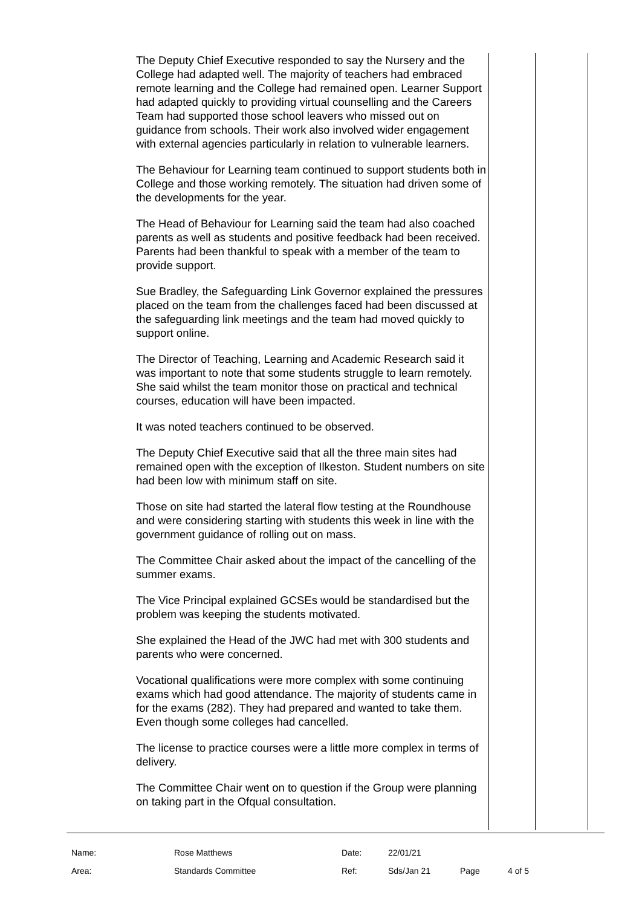The Deputy Chief Executive responded to say the Nursery and the College had adapted well. The majority of teachers had embraced remote learning and the College had remained open. Learner Support had adapted quickly to providing virtual counselling and the Careers Team had supported those school leavers who missed out on guidance from schools. Their work also involved wider engagement with external agencies particularly in relation to vulnerable learners.
The Behaviour for Learning team continued to support students both in College and those working remotely. The situation had driven some of the developments for the year.
The Head of Behaviour for Learning said the team had also coached parents as well as students and positive feedback had been received. Parents had been thankful to speak with a member of the team to provide support.
Sue Bradley, the Safeguarding Link Governor explained the pressures placed on the team from the challenges faced had been discussed at the safeguarding link meetings and the team had moved quickly to support online.
The Director of Teaching, Learning and Academic Research said it was important to note that some students struggle to learn remotely. She said whilst the team monitor those on practical and technical courses, education will have been impacted.
It was noted teachers continued to be observed.
The Deputy Chief Executive said that all the three main sites had remained open with the exception of Ilkeston. Student numbers on site had been low with minimum staff on site.
Those on site had started the lateral flow testing at the Roundhouse and were considering starting with students this week in line with the government guidance of rolling out on mass.
The Committee Chair asked about the impact of the cancelling of the summer exams.
The Vice Principal explained GCSEs would be standardised but the problem was keeping the students motivated.
She explained the Head of the JWC had met with 300 students and parents who were concerned.
Vocational qualifications were more complex with some continuing exams which had good attendance. The majority of students came in for the exams (282). They had prepared and wanted to take them. Even though some colleges had cancelled.
The license to practice courses were a little more complex in terms of delivery.
The Committee Chair went on to question if the Group were planning on taking part in the Ofqual consultation.
Name: Rose Matthews Date: 22/01/21
Area: Standards Committee Ref: Sds/Jan 21 Page 4 of 5